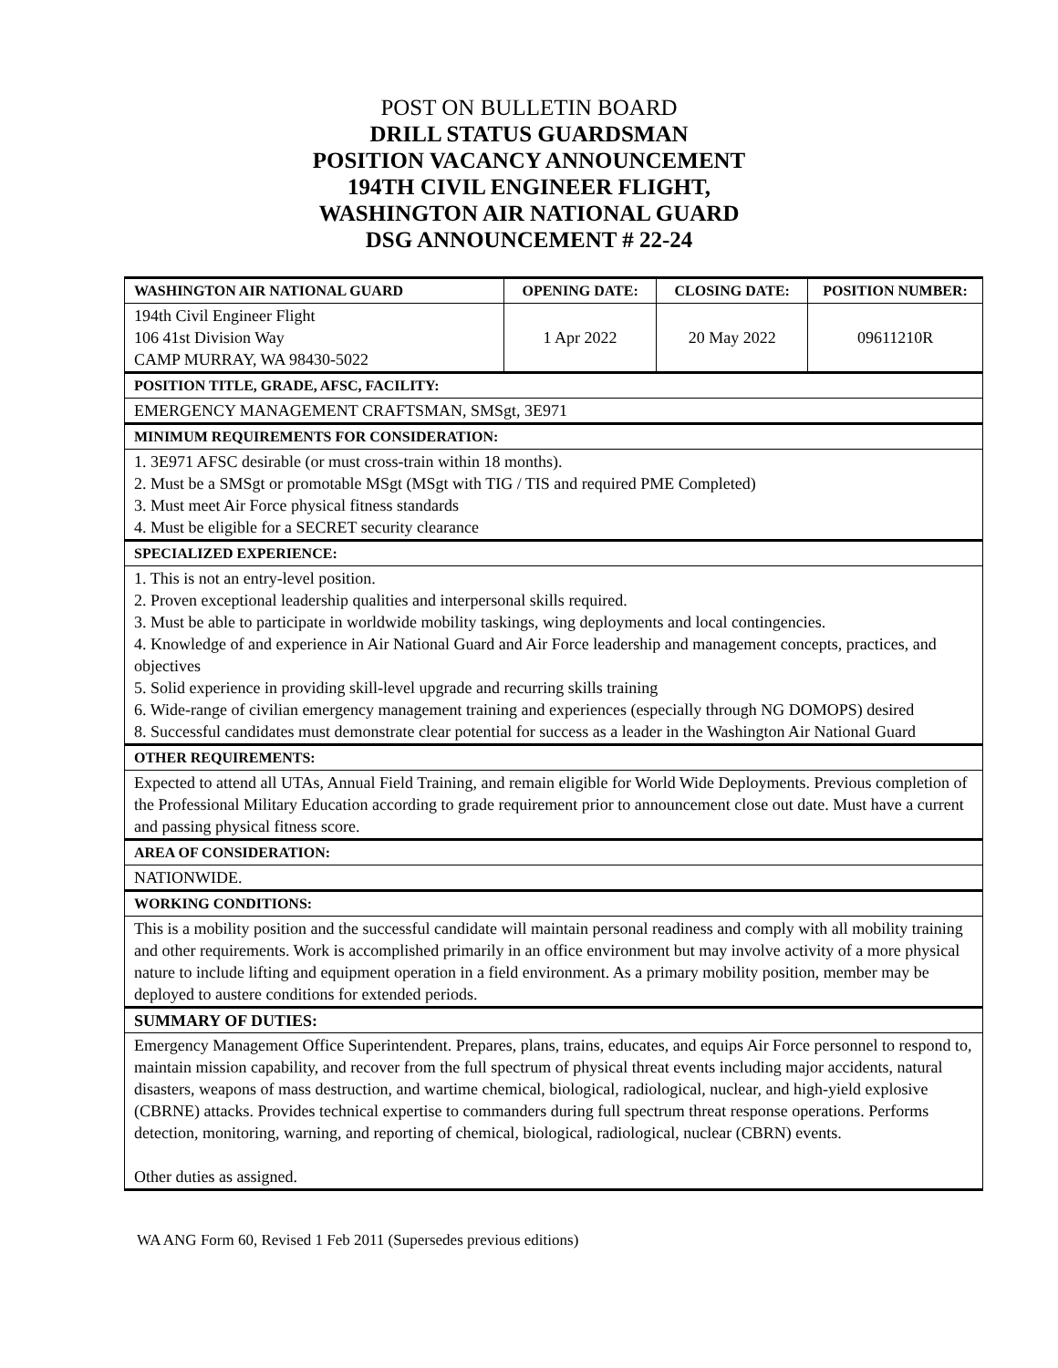POST ON BULLETIN BOARD
DRILL STATUS GUARDSMAN
POSITION VACANCY ANNOUNCEMENT
194TH CIVIL ENGINEER FLIGHT,
WASHINGTON AIR NATIONAL GUARD
DSG ANNOUNCEMENT # 22-24
| WASHINGTON AIR NATIONAL GUARD | OPENING DATE: | CLOSING DATE: | POSITION NUMBER: |
| 194th Civil Engineer Flight 106 41st Division Way CAMP MURRAY, WA 98430-5022 | 1 Apr 2022 | 20 May 2022 | 09611210R |
| POSITION TITLE, GRADE, AFSC, FACILITY: | | | |
| EMERGENCY MANAGEMENT CRAFTSMAN, SMSgt, 3E971 | | | |
| MINIMUM REQUIREMENTS FOR CONSIDERATION: | | | |
| 1. 3E971 AFSC desirable (or must cross-train within 18 months). 2. Must be a SMSgt or promotable MSgt (MSgt with TIG / TIS and required PME Completed) 3. Must meet Air Force physical fitness standards 4. Must be eligible for a SECRET security clearance | | | |
| SPECIALIZED EXPERIENCE: | | | |
| 1. This is not an entry-level position. 2. Proven exceptional leadership qualities and interpersonal skills required. 3. Must be able to participate in worldwide mobility taskings, wing deployments and local contingencies. 4. Knowledge of and experience in Air National Guard and Air Force leadership and management concepts, practices, and objectives 5. Solid experience in providing skill-level upgrade and recurring skills training 6. Wide-range of civilian emergency management training and experiences (especially through NG DOMOPS) desired 8. Successful candidates must demonstrate clear potential for success as a leader in the Washington Air National Guard | | | |
| OTHER REQUIREMENTS: | | | |
| Expected to attend all UTAs, Annual Field Training, and remain eligible for World Wide Deployments. Previous completion of the Professional Military Education according to grade requirement prior to announcement close out date. Must have a current and passing physical fitness score. | | | |
| AREA OF CONSIDERATION: | | | |
| NATIONWIDE. | | | |
| WORKING CONDITIONS: | | | |
| This is a mobility position and the successful candidate will maintain personal readiness and comply with all mobility training and other requirements. Work is accomplished primarily in an office environment but may involve activity of a more physical nature to include lifting and equipment operation in a field environment. As a primary mobility position, member may be deployed to austere conditions for extended periods. | | | |
| SUMMARY OF DUTIES: | | | |
| Emergency Management Office Superintendent. Prepares, plans, trains, educates, and equips Air Force personnel to respond to, maintain mission capability, and recover from the full spectrum of physical threat events including major accidents, natural disasters, weapons of mass destruction, and wartime chemical, biological, radiological, nuclear, and high-yield explosive (CBRNE) attacks. Provides technical expertise to commanders during full spectrum threat response operations. Performs detection, monitoring, warning, and reporting of chemical, biological, radiological, nuclear (CBRN) events. Other duties as assigned. | | | |
WA ANG Form 60, Revised 1 Feb 2011 (Supersedes previous editions)